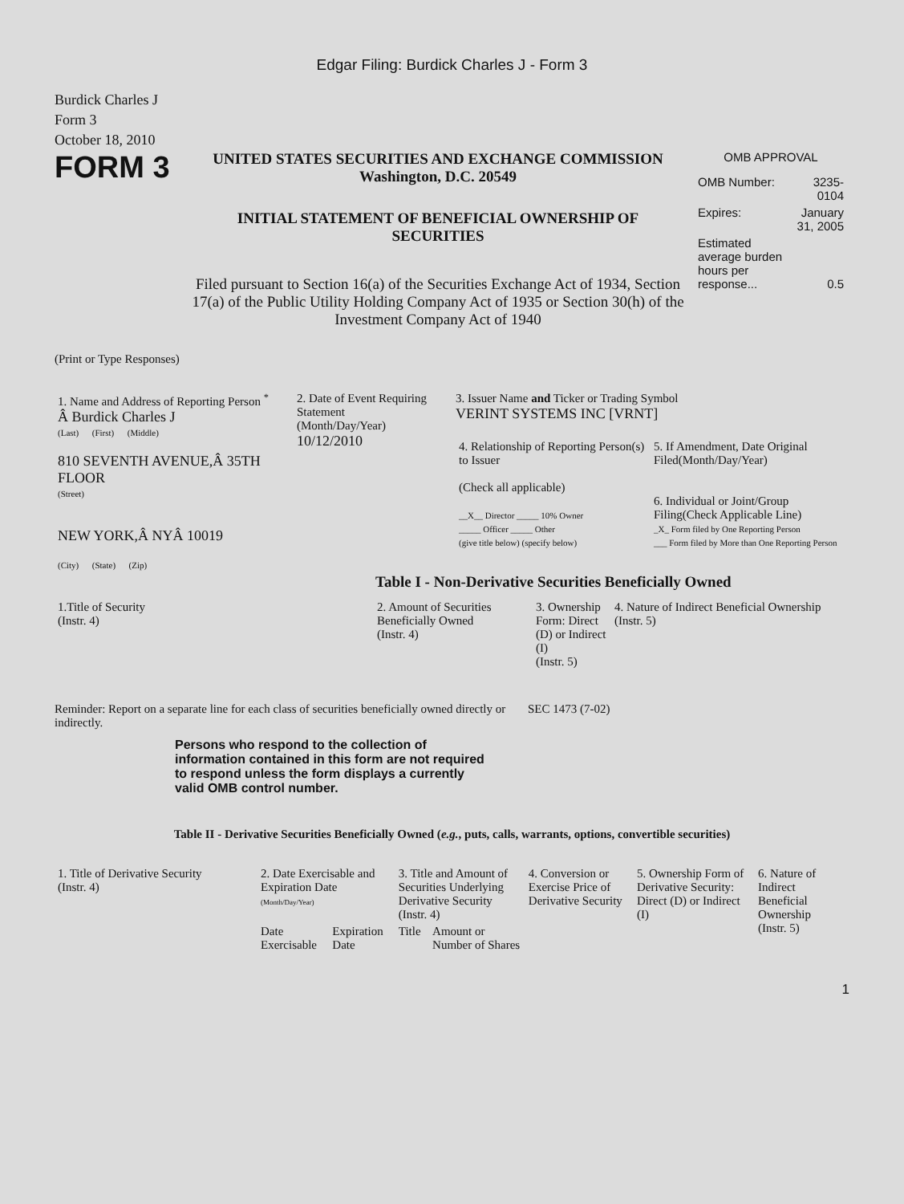Edgar Filing: Burdick Charles J - Form 3
Burdick Charles J
Form 3
October 18, 2010
FORM 3
UNITED STATES SECURITIES AND EXCHANGE COMMISSION
Washington, D.C. 20549
INITIAL STATEMENT OF BENEFICIAL OWNERSHIP OF SECURITIES
Filed pursuant to Section 16(a) of the Securities Exchange Act of 1934, Section 17(a) of the Public Utility Holding Company Act of 1935 or Section 30(h) of the Investment Company Act of 1940
OMB APPROVAL
| OMB Number: | 3235-0104 |
| Expires: | January 31, 2005 |
| Estimated average burden hours per response... | 0.5 |
(Print or Type Responses)
| 1. Name and Address of Reporting Person <sup>*</sup> Â Burdick Charles J (Last) (First) (Middle) 810 SEVENTH AVENUE,Â 35TH FLOOR (Street) NEW YORK,Â NYÂ 10019 (City) (State) (Zip) | 2. Date of Event Requiring Statement (Month/Day/Year) 10/12/2010 | 3. Issuer Name and Ticker or Trading Symbol VERINT SYSTEMS INC [VRNT] / 4. Relationship of Reporting Person(s) to Issuer (Check all applicable) __X__ Director _____ 10% Owner _____ Officer _____ Other (give title below) (specify below) / 5. If Amendment, Date Original Filed(Month/Day/Year) 6. Individual or Joint/Group Filing(Check Applicable Line) _X_ Form filed by One Reporting Person ___ Form filed by More than One Reporting Person / |
Table I - Non-Derivative Securities Beneficially Owned
| 1.Title of Security (Instr. 4) | 2. Amount of Securities Beneficially Owned (Instr. 4) | 3. Ownership Form: Direct (D) or Indirect (I) (Instr. 5) | 4. Nature of Indirect Beneficial Ownership (Instr. 5) |
| --- | --- | --- | --- |
Reminder: Report on a separate line for each class of securities beneficially owned directly or indirectly.
SEC 1473 (7-02)
Persons who respond to the collection of information contained in this form are not required to respond unless the form displays a currently valid OMB control number.
Table II - Derivative Securities Beneficially Owned (e.g., puts, calls, warrants, options, convertible securities)
| 1. Title of Derivative Security (Instr. 4) | 2. Date Exercisable and Expiration Date (Month/Day/Year) | | 3. Title and Amount of Securities Underlying Derivative Security (Instr. 4) | | 4. Conversion or Exercise Price of Derivative Security | 5. Ownership Form of Derivative Security: Direct (D) or Indirect (I) | 6. Nature of Indirect Beneficial Ownership (Instr. 5) |
| --- | --- | --- | --- | --- | --- | --- | --- |
| | Date Exercisable | Expiration Date | Title | Amount or Number of Shares | | | |
1